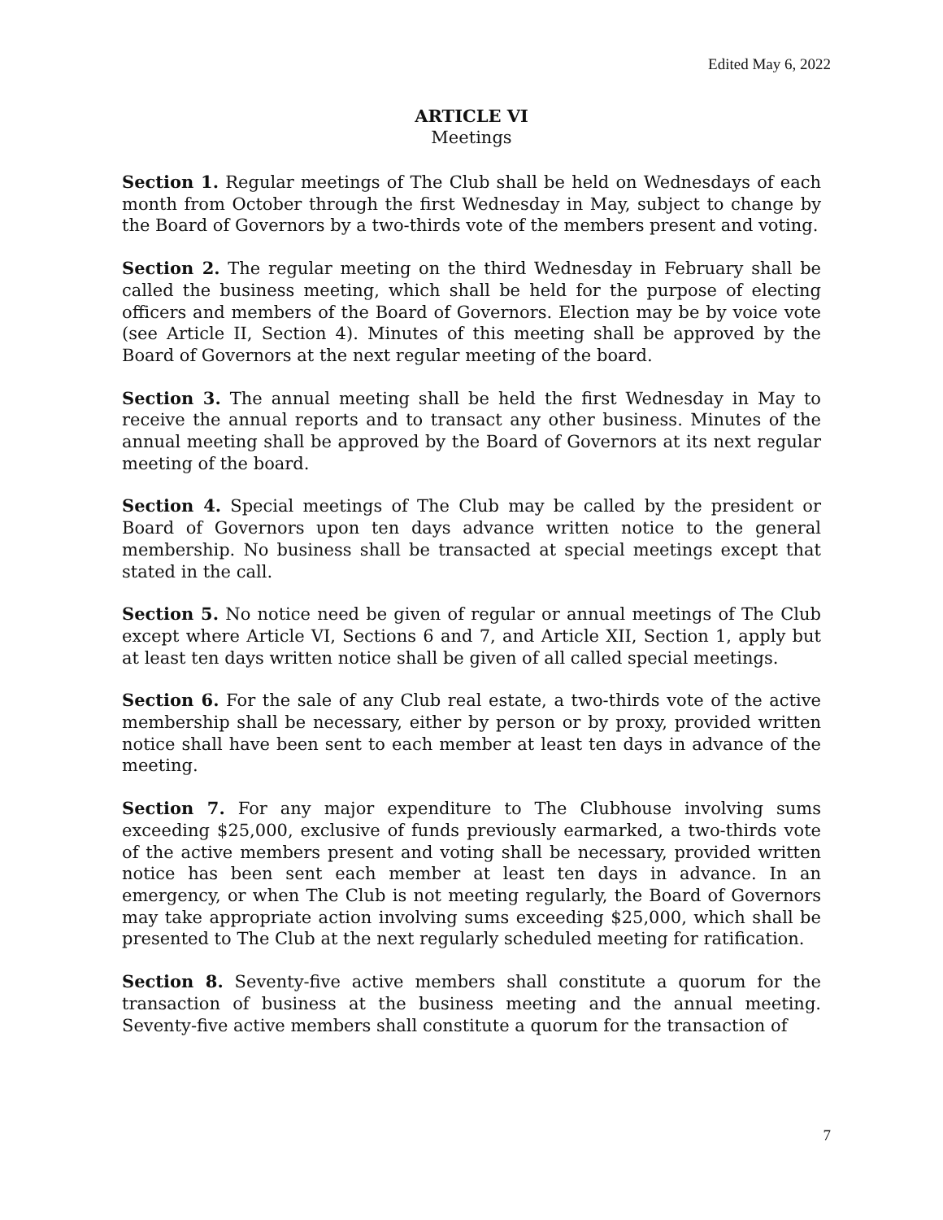Edited May 6, 2022
ARTICLE VI
Meetings
Section 1. Regular meetings of The Club shall be held on Wednesdays of each month from October through the first Wednesday in May, subject to change by the Board of Governors by a two-thirds vote of the members present and voting.
Section 2. The regular meeting on the third Wednesday in February shall be called the business meeting, which shall be held for the purpose of electing officers and members of the Board of Governors. Election may be by voice vote (see Article II, Section 4). Minutes of this meeting shall be approved by the Board of Governors at the next regular meeting of the board.
Section 3. The annual meeting shall be held the first Wednesday in May to receive the annual reports and to transact any other business. Minutes of the annual meeting shall be approved by the Board of Governors at its next regular meeting of the board.
Section 4. Special meetings of The Club may be called by the president or Board of Governors upon ten days advance written notice to the general membership. No business shall be transacted at special meetings except that stated in the call.
Section 5. No notice need be given of regular or annual meetings of The Club except where Article VI, Sections 6 and 7, and Article XII, Section 1, apply but at least ten days written notice shall be given of all called special meetings.
Section 6. For the sale of any Club real estate, a two-thirds vote of the active membership shall be necessary, either by person or by proxy, provided written notice shall have been sent to each member at least ten days in advance of the meeting.
Section 7. For any major expenditure to The Clubhouse involving sums exceeding $25,000, exclusive of funds previously earmarked, a two-thirds vote of the active members present and voting shall be necessary, provided written notice has been sent each member at least ten days in advance. In an emergency, or when The Club is not meeting regularly, the Board of Governors may take appropriate action involving sums exceeding $25,000, which shall be presented to The Club at the next regularly scheduled meeting for ratification.
Section 8. Seventy-five active members shall constitute a quorum for the transaction of business at the business meeting and the annual meeting. Seventy-five active members shall constitute a quorum for the transaction of
7